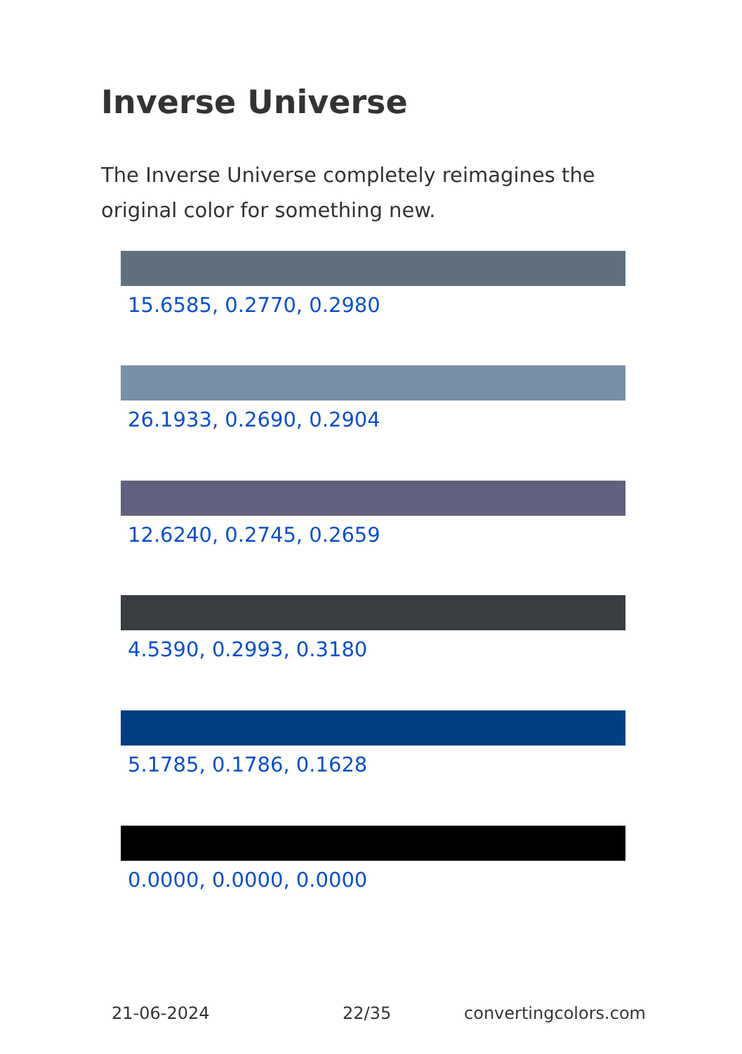Inverse Universe
The Inverse Universe completely reimagines the original color for something new.
15.6585, 0.2770, 0.2980
26.1933, 0.2690, 0.2904
12.6240, 0.2745, 0.2659
4.5390, 0.2993, 0.3180
5.1785, 0.1786, 0.1628
0.0000, 0.0000, 0.0000
21-06-2024 22/35 convertingcolors.com